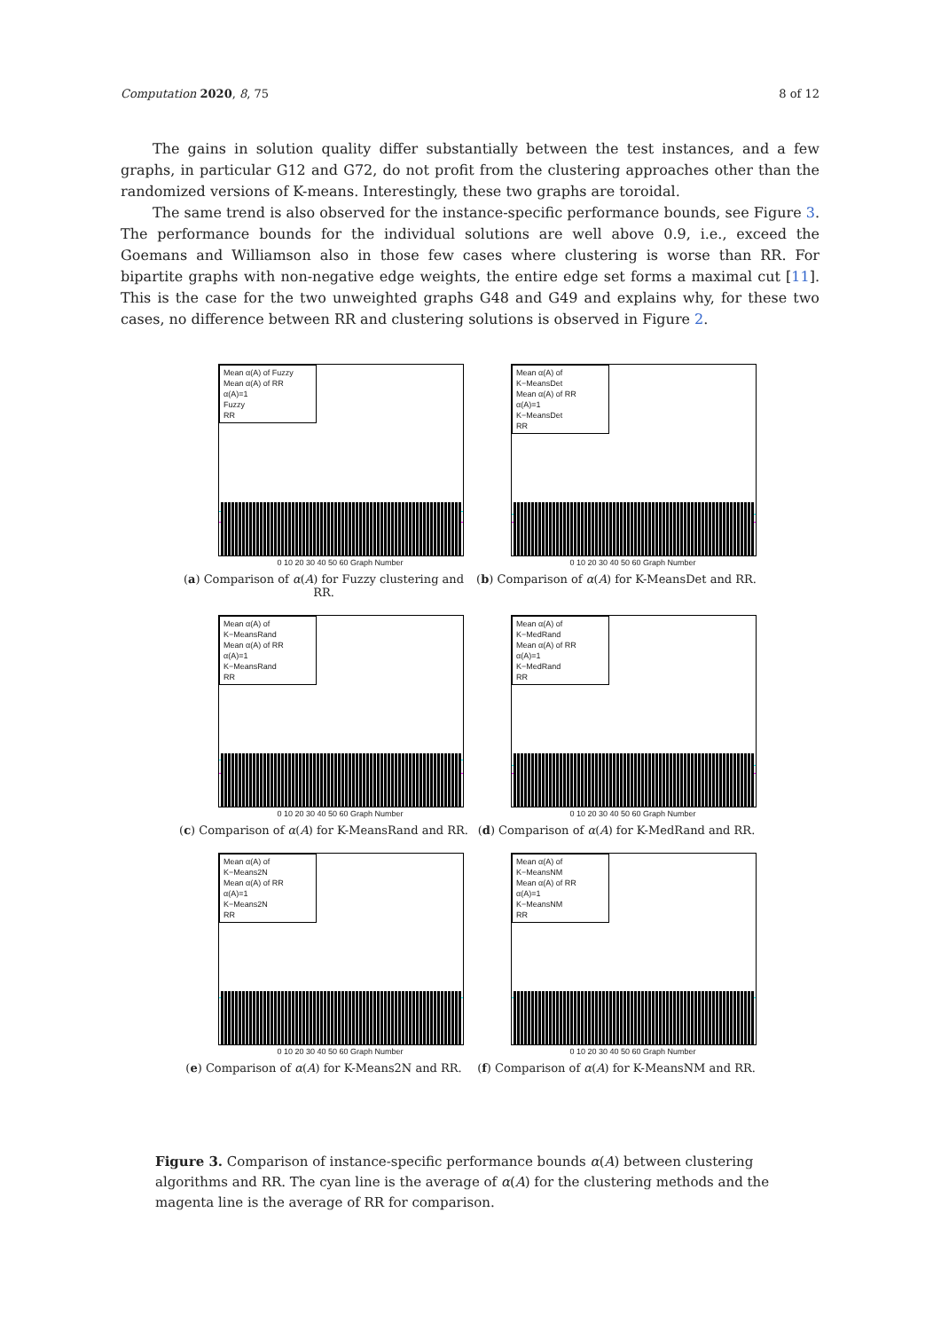Computation 2020, 8, 75 8 of 12
The gains in solution quality differ substantially between the test instances, and a few graphs, in particular G12 and G72, do not profit from the clustering approaches other than the randomized versions of K-means. Interestingly, these two graphs are toroidal.
The same trend is also observed for the instance-specific performance bounds, see Figure 3. The performance bounds for the individual solutions are well above 0.9, i.e., exceed the Goemans and Williamson also in those few cases where clustering is worse than RR. For bipartite graphs with non-negative edge weights, the entire edge set forms a maximal cut [11]. This is the case for the two unweighted graphs G48 and G49 and explains why, for these two cases, no difference between RR and clustering solutions is observed in Figure 2.
Mean α(A) of Fuzzy
Mean α(A) of RR
α(A)=1
Fuzzy
RR
0 10 20 30 40 50 60 Graph Number
(a) Comparison of α(A) for Fuzzy clustering and RR.
Mean α(A) of K−MeansDet
Mean α(A) of RR
α(A)=1
K−MeansDet
RR
0 10 20 30 40 50 60 Graph Number
(b) Comparison of α(A) for K-MeansDet and RR.
Mean α(A) of K−MeansRand
Mean α(A) of RR
α(A)=1
K−MeansRand
RR
0 10 20 30 40 50 60 Graph Number
(c) Comparison of α(A) for K-MeansRand and RR.
Mean α(A) of K−MedRand
Mean α(A) of RR
α(A)=1
K−MedRand
RR
0 10 20 30 40 50 60 Graph Number
(d) Comparison of α(A) for K-MedRand and RR.
Mean α(A) of K−Means2N
Mean α(A) of RR
α(A)=1
K−Means2N
RR
0 10 20 30 40 50 60 Graph Number
(e) Comparison of α(A) for K-Means2N and RR.
Mean α(A) of K−MeansNM
Mean α(A) of RR
α(A)=1
K−MeansNM
RR
0 10 20 30 40 50 60 Graph Number
(f) Comparison of α(A) for K-MeansNM and RR.
Figure 3. Comparison of instance-specific performance bounds α(A) between clustering algorithms and RR. The cyan line is the average of α(A) for the clustering methods and the magenta line is the average of RR for comparison.